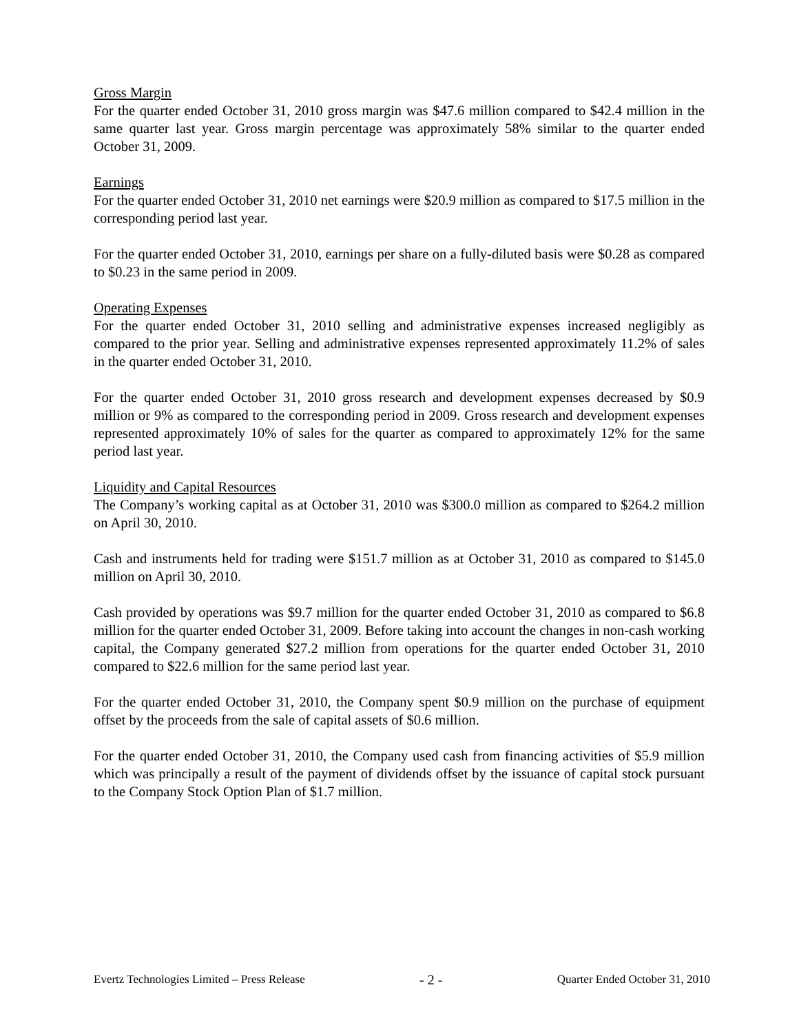Gross Margin
For the quarter ended October 31, 2010 gross margin was $47.6 million compared to $42.4 million in the same quarter last year. Gross margin percentage was approximately 58% similar to the quarter ended October 31, 2009.
Earnings
For the quarter ended October 31, 2010 net earnings were $20.9 million as compared to $17.5 million in the corresponding period last year.
For the quarter ended October 31, 2010, earnings per share on a fully-diluted basis were $0.28 as compared to $0.23 in the same period in 2009.
Operating Expenses
For the quarter ended October 31, 2010 selling and administrative expenses increased negligibly as compared to the prior year. Selling and administrative expenses represented approximately 11.2% of sales in the quarter ended October 31, 2010.
For the quarter ended October 31, 2010 gross research and development expenses decreased by $0.9 million or 9% as compared to the corresponding period in 2009. Gross research and development expenses represented approximately 10% of sales for the quarter as compared to approximately 12% for the same period last year.
Liquidity and Capital Resources
The Company’s working capital as at October 31, 2010 was $300.0 million as compared to $264.2 million on April 30, 2010.
Cash and instruments held for trading were $151.7 million as at October 31, 2010 as compared to $145.0 million on April 30, 2010.
Cash provided by operations was $9.7 million for the quarter ended October 31, 2010 as compared to $6.8 million for the quarter ended October 31, 2009. Before taking into account the changes in non-cash working capital, the Company generated $27.2 million from operations for the quarter ended October 31, 2010 compared to $22.6 million for the same period last year.
For the quarter ended October 31, 2010, the Company spent $0.9 million on the purchase of equipment offset by the proceeds from the sale of capital assets of $0.6 million.
For the quarter ended October 31, 2010, the Company used cash from financing activities of $5.9 million which was principally a result of the payment of dividends offset by the issuance of capital stock pursuant to the Company Stock Option Plan of $1.7 million.
Evertz Technologies Limited – Press Release - 2 - Quarter Ended October 31, 2010